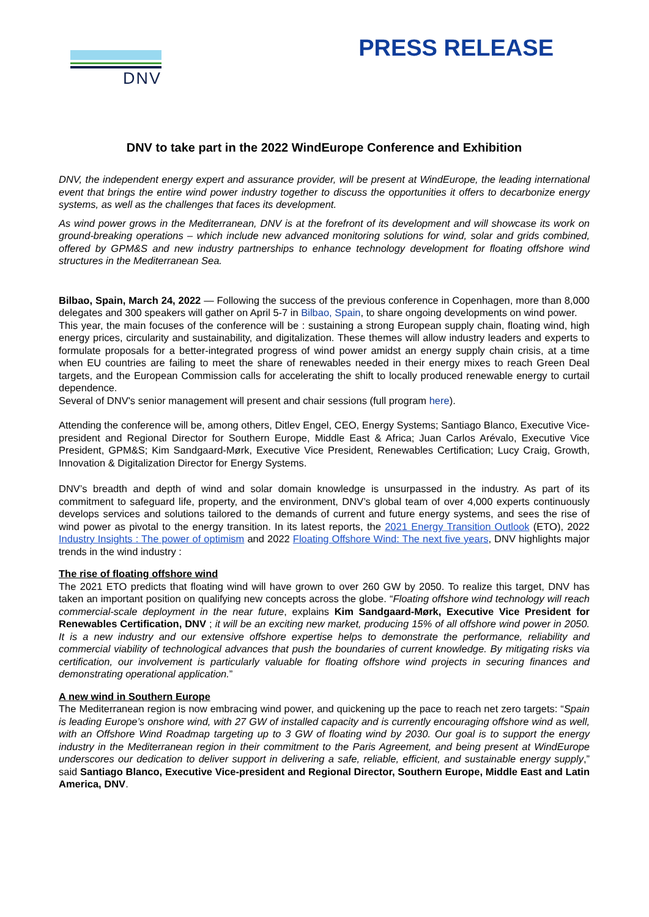DNV
PRESS RELEASE
DNV to take part in the 2022 WindEurope Conference and Exhibition
DNV, the independent energy expert and assurance provider, will be present at WindEurope, the leading international event that brings the entire wind power industry together to discuss the opportunities it offers to decarbonize energy systems, as well as the challenges that faces its development.
As wind power grows in the Mediterranean, DNV is at the forefront of its development and will showcase its work on ground-breaking operations – which include new advanced monitoring solutions for wind, solar and grids combined, offered by GPM&S and new industry partnerships to enhance technology development for floating offshore wind structures in the Mediterranean Sea.
Bilbao, Spain, March 24, 2022 — Following the success of the previous conference in Copenhagen, more than 8,000 delegates and 300 speakers will gather on April 5-7 in Bilbao, Spain, to share ongoing developments on wind power.
This year, the main focuses of the conference will be : sustaining a strong European supply chain, floating wind, high energy prices, circularity and sustainability, and digitalization. These themes will allow industry leaders and experts to formulate proposals for a better-integrated progress of wind power amidst an energy supply chain crisis, at a time when EU countries are failing to meet the share of renewables needed in their energy mixes to reach Green Deal targets, and the European Commission calls for accelerating the shift to locally produced renewable energy to curtail dependence.
Several of DNV's senior management will present and chair sessions (full program here).
Attending the conference will be, among others, Ditlev Engel, CEO, Energy Systems; Santiago Blanco, Executive Vice-president and Regional Director for Southern Europe, Middle East & Africa; Juan Carlos Arévalo, Executive Vice President, GPM&S; Kim Sandgaard-Mørk, Executive Vice President, Renewables Certification; Lucy Craig, Growth, Innovation & Digitalization Director for Energy Systems.
DNV’s breadth and depth of wind and solar domain knowledge is unsurpassed in the industry. As part of its commitment to safeguard life, property, and the environment, DNV’s global team of over 4,000 experts continuously develops services and solutions tailored to the demands of current and future energy systems, and sees the rise of wind power as pivotal to the energy transition. In its latest reports, the 2021 Energy Transition Outlook (ETO), 2022 Industry Insights : The power of optimism and 2022 Floating Offshore Wind: The next five years, DNV highlights major trends in the wind industry :
The rise of floating offshore wind
The 2021 ETO predicts that floating wind will have grown to over 260 GW by 2050. To realize this target, DNV has taken an important position on qualifying new concepts across the globe. “Floating offshore wind technology will reach commercial-scale deployment in the near future, explains Kim Sandgaard-Mørk, Executive Vice President for Renewables Certification, DNV ; it will be an exciting new market, producing 15% of all offshore wind power in 2050. It is a new industry and our extensive offshore expertise helps to demonstrate the performance, reliability and commercial viability of technological advances that push the boundaries of current knowledge. By mitigating risks via certification, our involvement is particularly valuable for floating offshore wind projects in securing finances and demonstrating operational application.”
A new wind in Southern Europe
The Mediterranean region is now embracing wind power, and quickening up the pace to reach net zero targets: “Spain is leading Europe’s onshore wind, with 27 GW of installed capacity and is currently encouraging offshore wind as well, with an Offshore Wind Roadmap targeting up to 3 GW of floating wind by 2030. Our goal is to support the energy industry in the Mediterranean region in their commitment to the Paris Agreement, and being present at WindEurope underscores our dedication to deliver support in delivering a safe, reliable, efficient, and sustainable energy supply,” said Santiago Blanco, Executive Vice-president and Regional Director, Southern Europe, Middle East and Latin America, DNV.